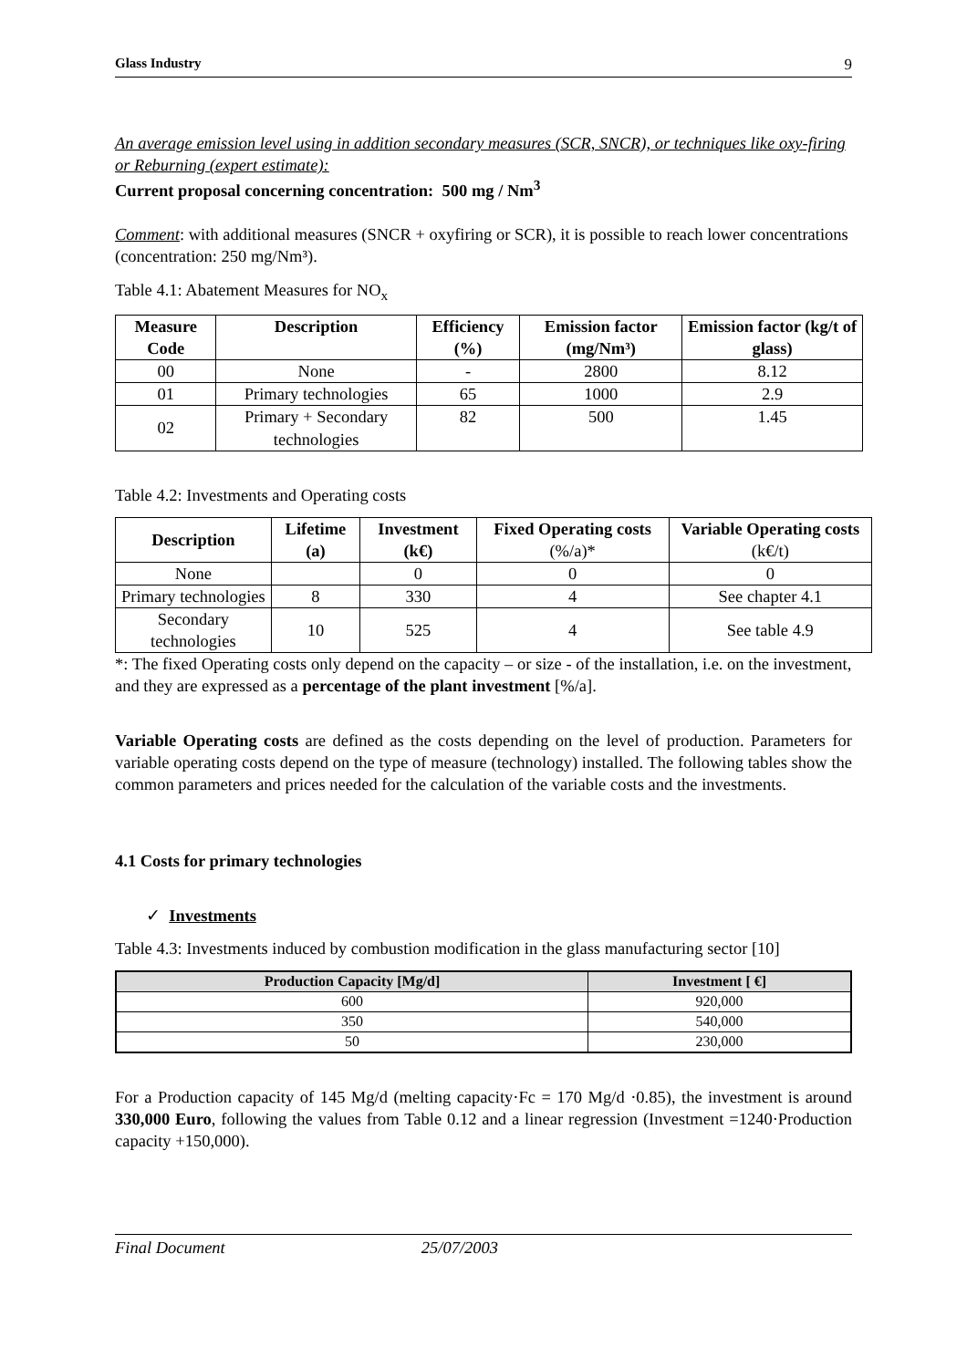Glass Industry 9
An average emission level using in addition secondary measures (SCR, SNCR), or techniques like oxy-firing or Reburning (expert estimate):
Current proposal concerning concentration: 500 mg / Nm<sup>3</sup>
Comment: with additional measures (SNCR + oxyfiring or SCR), it is possible to reach lower concentrations (concentration: 250 mg/Nm³).
Table 4.1: Abatement Measures for NO<sub>x</sub>
| Measure Code | Description | Efficiency (%) | Emission factor (mg/Nm³) | Emission factor (kg/t of glass) |
| --- | --- | --- | --- | --- |
| 00 | None | - | 2800 | 8.12 |
| 01 | Primary technologies | 65 | 1000 | 2.9 |
| 02 | Primary + Secondary technologies | 82 | 500 | 1.45 |
Table 4.2: Investments and Operating costs
| Description | Lifetime (a) | Investment (k€) | Fixed Operating costs (%/a)* | Variable Operating costs (k€/t) |
| --- | --- | --- | --- | --- |
| None | | 0 | 0 | 0 |
| Primary technologies | 8 | 330 | 4 | See chapter 4.1 |
| Secondary technologies | 10 | 525 | 4 | See table 4.9 |
*: The fixed Operating costs only depend on the capacity – or size - of the installation, i.e. on the investment, and they are expressed as a percentage of the plant investment [%/a].
Variable Operating costs are defined as the costs depending on the level of production. Parameters for variable operating costs depend on the type of measure (technology) installed. The following tables show the common parameters and prices needed for the calculation of the variable costs and the investments.
4.1 Costs for primary technologies
✓ Investments
Table 4.3: Investments induced by combustion modification in the glass manufacturing sector [10]
| Production Capacity [Mg/d] | Investment [ €] |
| --- | --- |
| 600 | 920,000 |
| 350 | 540,000 |
| 50 | 230,000 |
For a Production capacity of 145 Mg/d (melting capacity·Fc = 170 Mg/d ·0.85), the investment is around 330,000 Euro, following the values from Table 0.12 and a linear regression (Investment =1240·Production capacity +150,000).
Final Document 25/07/2003